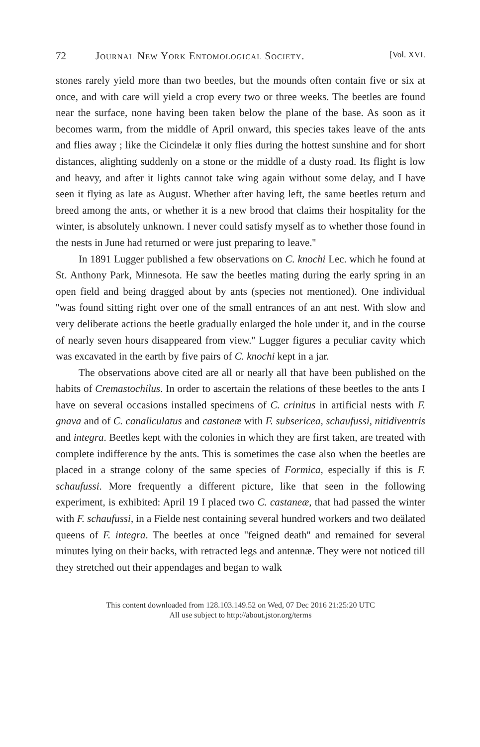72 Journal New York Entomological Society. [Vol. XVI.
stones rarely yield more than two beetles, but the mounds often contain five or six at once, and with care will yield a crop every two or three weeks. The beetles are found near the surface, none having been taken below the plane of the base. As soon as it becomes warm, from the middle of April onward, this species takes leave of the ants and flies away ; like the Cicindelæ it only flies during the hottest sunshine and for short distances, alighting suddenly on a stone or the middle of a dusty road. Its flight is low and heavy, and after it lights cannot take wing again without some delay, and I have seen it flying as late as August. Whether after having left, the same beetles return and breed among the ants, or whether it is a new brood that claims their hospitality for the winter, is absolutely unknown. I never could satisfy myself as to whether those found in the nests in June had returned or were just preparing to leave.''
In 1891 Lugger published a few observations on C. knochi Lec. which he found at St. Anthony Park, Minnesota. He saw the beetles mating during the early spring in an open field and being dragged about by ants (species not mentioned). One individual ''was found sitting right over one of the small entrances of an ant nest. With slow and very deliberate actions the beetle gradually enlarged the hole under it, and in the course of nearly seven hours disappeared from view.'' Lugger figures a peculiar cavity which was excavated in the earth by five pairs of C. knochi kept in a jar.
The observations above cited are all or nearly all that have been published on the habits of Cremastochilus. In order to ascertain the relations of these beetles to the ants I have on several occasions installed specimens of C. crinitus in artificial nests with F. gnava and of C. canaliculatus and castaneæ with F. subsericea, schaufussi, nitidiventris and integra. Beetles kept with the colonies in which they are first taken, are treated with complete indifference by the ants. This is sometimes the case also when the beetles are placed in a strange colony of the same species of Formica, especially if this is F. schaufussi. More frequently a different picture, like that seen in the following experiment, is exhibited: April 19 I placed two C. castaneæ, that had passed the winter with F. schaufussi, in a Fielde nest containing several hundred workers and two deälated queens of F. integra. The beetles at once ''feigned death'' and remained for several minutes lying on their backs, with retracted legs and antennæ. They were not noticed till they stretched out their appendages and began to walk
This content downloaded from 128.103.149.52 on Wed, 07 Dec 2016 21:25:20 UTC
All use subject to http://about.jstor.org/terms